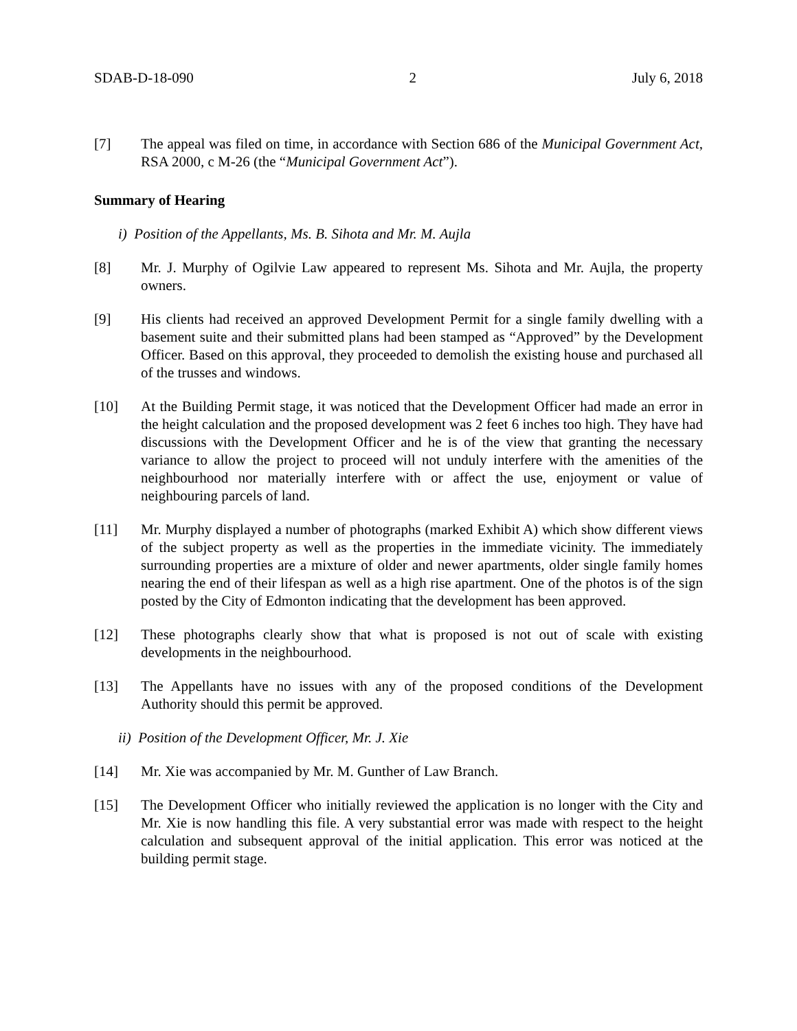SDAB-D-18-090 2 July 6, 2018
[7] The appeal was filed on time, in accordance with Section 686 of the Municipal Government Act, RSA 2000, c M-26 (the “Municipal Government Act”).
Summary of Hearing
i) Position of the Appellants, Ms. B. Sihota and Mr. M. Aujla
[8] Mr. J. Murphy of Ogilvie Law appeared to represent Ms. Sihota and Mr. Aujla, the property owners.
[9] His clients had received an approved Development Permit for a single family dwelling with a basement suite and their submitted plans had been stamped as “Approved” by the Development Officer. Based on this approval, they proceeded to demolish the existing house and purchased all of the trusses and windows.
[10] At the Building Permit stage, it was noticed that the Development Officer had made an error in the height calculation and the proposed development was 2 feet 6 inches too high. They have had discussions with the Development Officer and he is of the view that granting the necessary variance to allow the project to proceed will not unduly interfere with the amenities of the neighbourhood nor materially interfere with or affect the use, enjoyment or value of neighbouring parcels of land.
[11] Mr. Murphy displayed a number of photographs (marked Exhibit A) which show different views of the subject property as well as the properties in the immediate vicinity. The immediately surrounding properties are a mixture of older and newer apartments, older single family homes nearing the end of their lifespan as well as a high rise apartment. One of the photos is of the sign posted by the City of Edmonton indicating that the development has been approved.
[12] These photographs clearly show that what is proposed is not out of scale with existing developments in the neighbourhood.
[13] The Appellants have no issues with any of the proposed conditions of the Development Authority should this permit be approved.
ii) Position of the Development Officer, Mr. J. Xie
[14] Mr. Xie was accompanied by Mr. M. Gunther of Law Branch.
[15] The Development Officer who initially reviewed the application is no longer with the City and Mr. Xie is now handling this file. A very substantial error was made with respect to the height calculation and subsequent approval of the initial application. This error was noticed at the building permit stage.